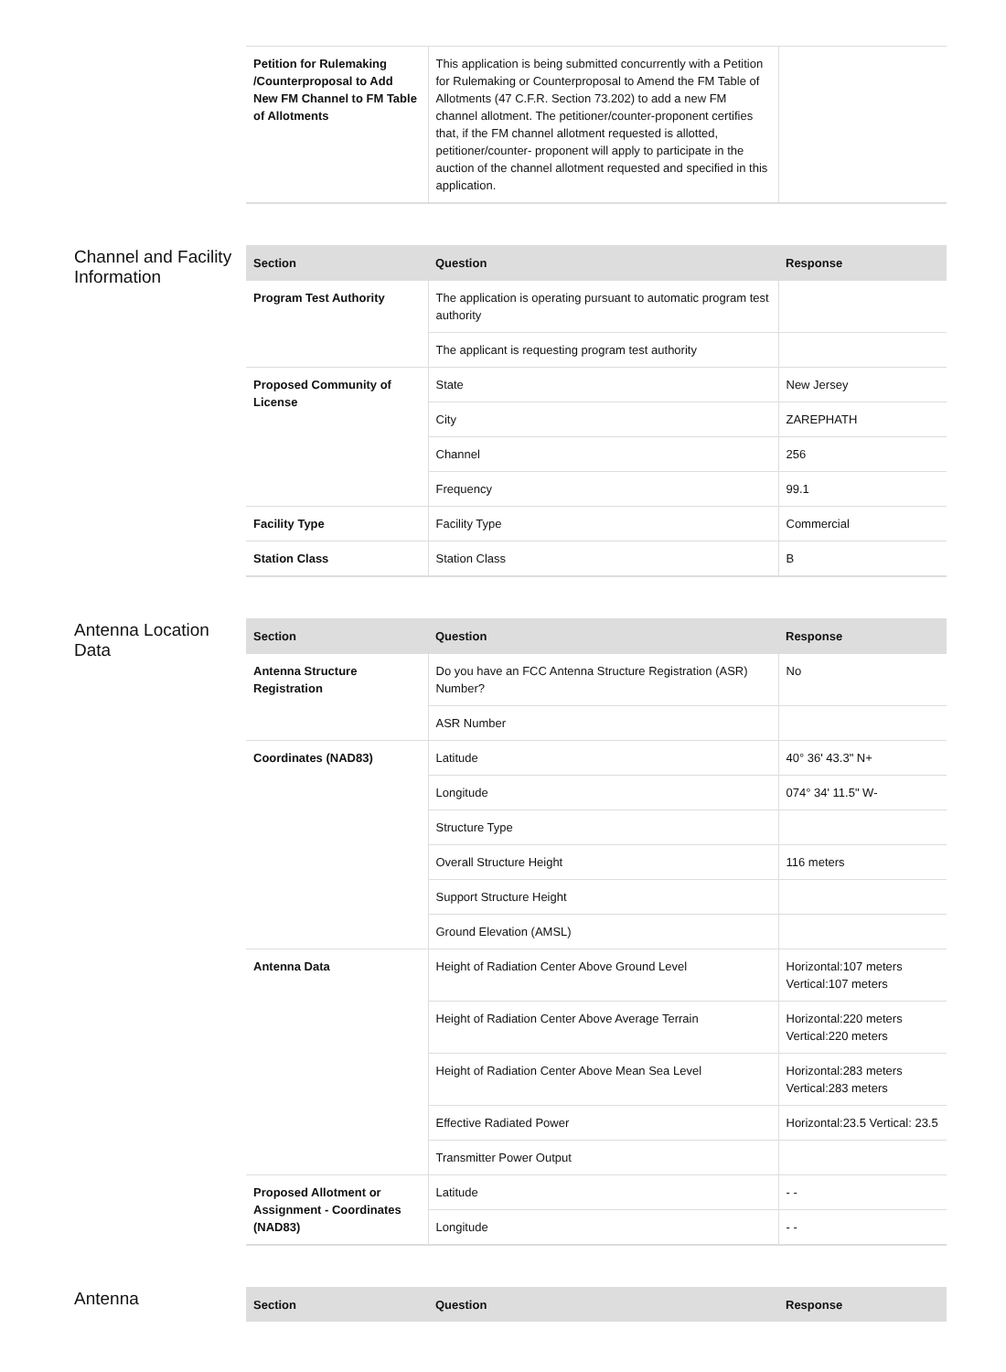| Petition for Rulemaking /Counterproposal to Add New FM Channel to FM Table of Allotments | This application is being submitted concurrently with a Petition for Rulemaking or Counterproposal to Amend the FM Table of Allotments (47 C.F.R. Section 73.202) to add a new FM channel allotment. The petitioner/counter-proponent certifies that, if the FM channel allotment requested is allotted, petitioner/counter- proponent will apply to participate in the auction of the channel allotment requested and specified in this application. | |
Channel and Facility Information
| Section | Question | Response |
| --- | --- | --- |
| Program Test Authority | The application is operating pursuant to automatic program test authority | |
| | The applicant is requesting program test authority | |
| Proposed Community of License | State | New Jersey |
| | City | ZAREPHATH |
| | Channel | 256 |
| | Frequency | 99.1 |
| Facility Type | Facility Type | Commercial |
| Station Class | Station Class | B |
Antenna Location Data
| Section | Question | Response |
| --- | --- | --- |
| Antenna Structure Registration | Do you have an FCC Antenna Structure Registration (ASR) Number? | No |
| | ASR Number | |
| Coordinates (NAD83) | Latitude | 40° 36' 43.3" N+ |
| | Longitude | 074° 34' 11.5" W- |
| | Structure Type | |
| | Overall Structure Height | 116 meters |
| | Support Structure Height | |
| | Ground Elevation (AMSL) | |
| Antenna Data | Height of Radiation Center Above Ground Level | Horizontal:107 meters Vertical:107 meters |
| | Height of Radiation Center Above Average Terrain | Horizontal:220 meters Vertical:220 meters |
| | Height of Radiation Center Above Mean Sea Level | Horizontal:283 meters Vertical:283 meters |
| | Effective Radiated Power | Horizontal:23.5 Vertical: 23.5 |
| | Transmitter Power Output | |
| Proposed Allotment or Assignment - Coordinates (NAD83) | Latitude | - - |
| | Longitude | - - |
Antenna
| Section | Question | Response |
| --- | --- | --- |